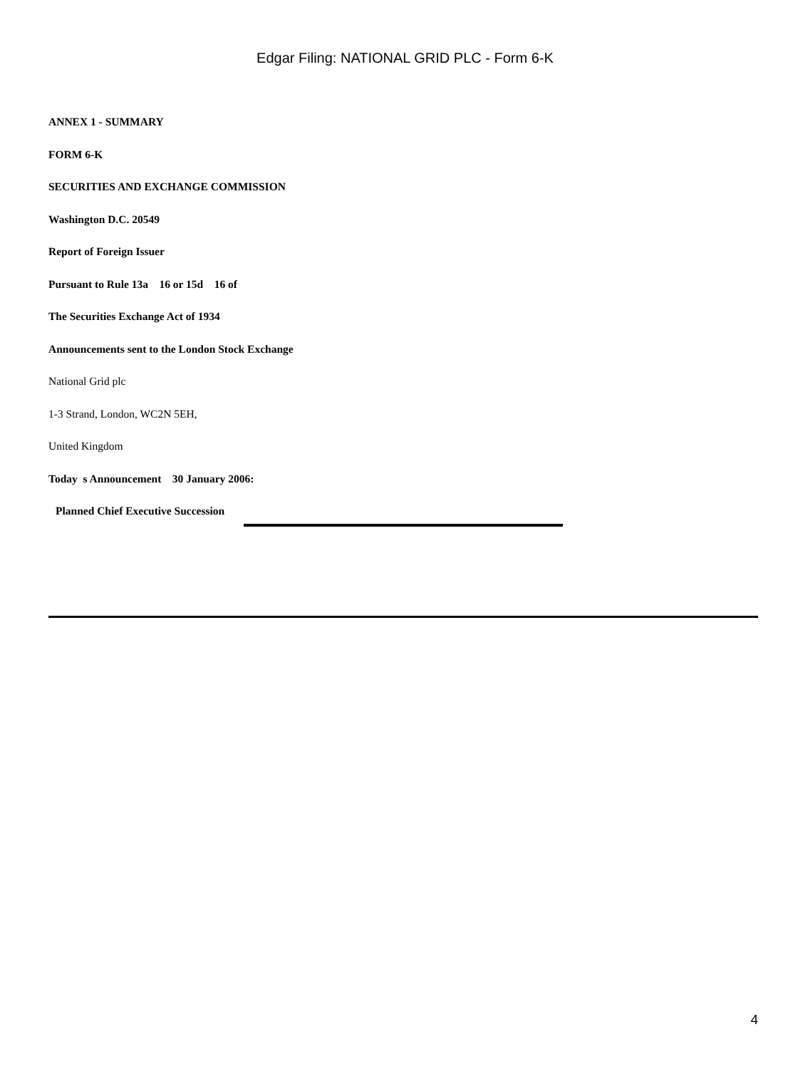Edgar Filing: NATIONAL GRID PLC - Form 6-K
ANNEX 1 - SUMMARY
FORM 6-K
SECURITIES AND EXCHANGE COMMISSION
Washington D.C. 20549
Report of Foreign Issuer
Pursuant to Rule 13a 16 or 15d 16 of
The Securities Exchange Act of 1934
Announcements sent to the London Stock Exchange
National Grid plc
1-3 Strand, London, WC2N 5EH,
United Kingdom
Today s Announcement 30 January 2006:
Planned Chief Executive Succession
4